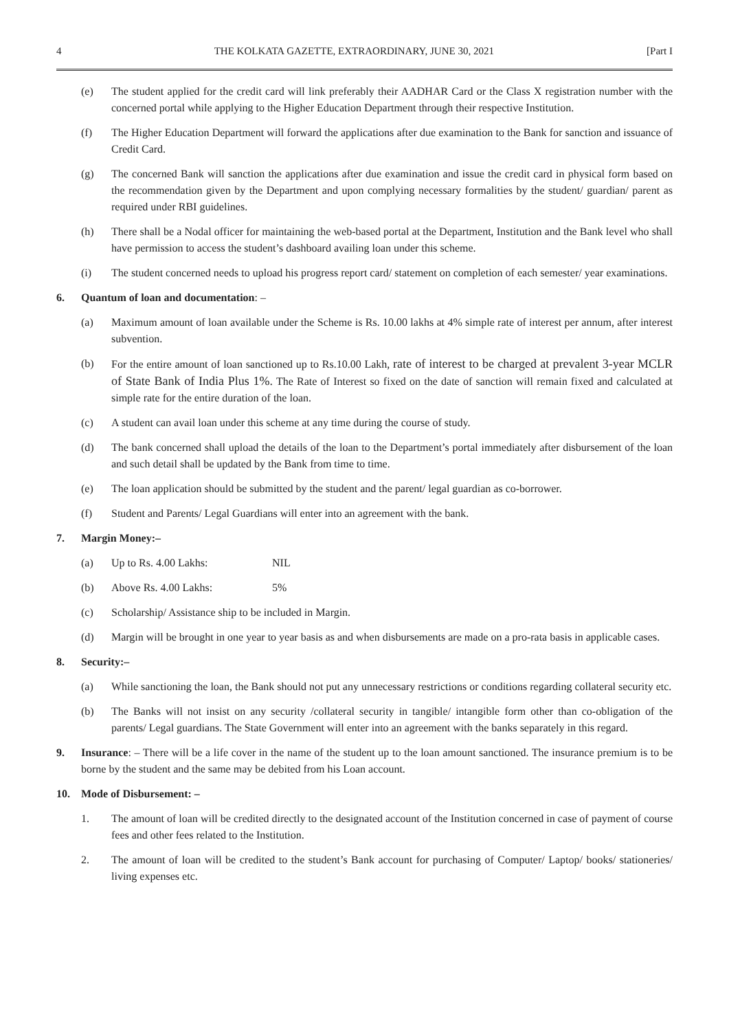4 THE KOLKATA GAZETTE, EXTRAORDINARY, JUNE 30, 2021 [Part I
(e) The student applied for the credit card will link preferably their AADHAR Card or the Class X registration number with the concerned portal while applying to the Higher Education Department through their respective Institution.
(f) The Higher Education Department will forward the applications after due examination to the Bank for sanction and issuance of Credit Card.
(g) The concerned Bank will sanction the applications after due examination and issue the credit card in physical form based on the recommendation given by the Department and upon complying necessary formalities by the student/ guardian/ parent as required under RBI guidelines.
(h) There shall be a Nodal officer for maintaining the web-based portal at the Department, Institution and the Bank level who shall have permission to access the student’s dashboard availing loan under this scheme.
(i) The student concerned needs to upload his progress report card/ statement on completion of each semester/ year examinations.
6. Quantum of loan and documentation: –
(a) Maximum amount of loan available under the Scheme is Rs. 10.00 lakhs at 4% simple rate of interest per annum, after interest subvention.
(b) For the entire amount of loan sanctioned up to Rs.10.00 Lakh, rate of interest to be charged at prevalent 3-year MCLR of State Bank of India Plus 1%. The Rate of Interest so fixed on the date of sanction will remain fixed and calculated at simple rate for the entire duration of the loan.
(c) A student can avail loan under this scheme at any time during the course of study.
(d) The bank concerned shall upload the details of the loan to the Department’s portal immediately after disbursement of the loan and such detail shall be updated by the Bank from time to time.
(e) The loan application should be submitted by the student and the parent/ legal guardian as co-borrower.
(f) Student and Parents/ Legal Guardians will enter into an agreement with the bank.
7. Margin Money:–
(a) Up to Rs. 4.00 Lakhs: NIL
(b) Above Rs. 4.00 Lakhs: 5%
(c) Scholarship/ Assistance ship to be included in Margin.
(d) Margin will be brought in one year to year basis as and when disbursements are made on a pro-rata basis in applicable cases.
8. Security:–
(a) While sanctioning the loan, the Bank should not put any unnecessary restrictions or conditions regarding collateral security etc.
(b) The Banks will not insist on any security /collateral security in tangible/ intangible form other than co-obligation of the parents/ Legal guardians. The State Government will enter into an agreement with the banks separately in this regard.
9. Insurance: – There will be a life cover in the name of the student up to the loan amount sanctioned. The insurance premium is to be borne by the student and the same may be debited from his Loan account.
10. Mode of Disbursement: –
1. The amount of loan will be credited directly to the designated account of the Institution concerned in case of payment of course fees and other fees related to the Institution.
2. The amount of loan will be credited to the student’s Bank account for purchasing of Computer/ Laptop/ books/ stationeries/ living expenses etc.